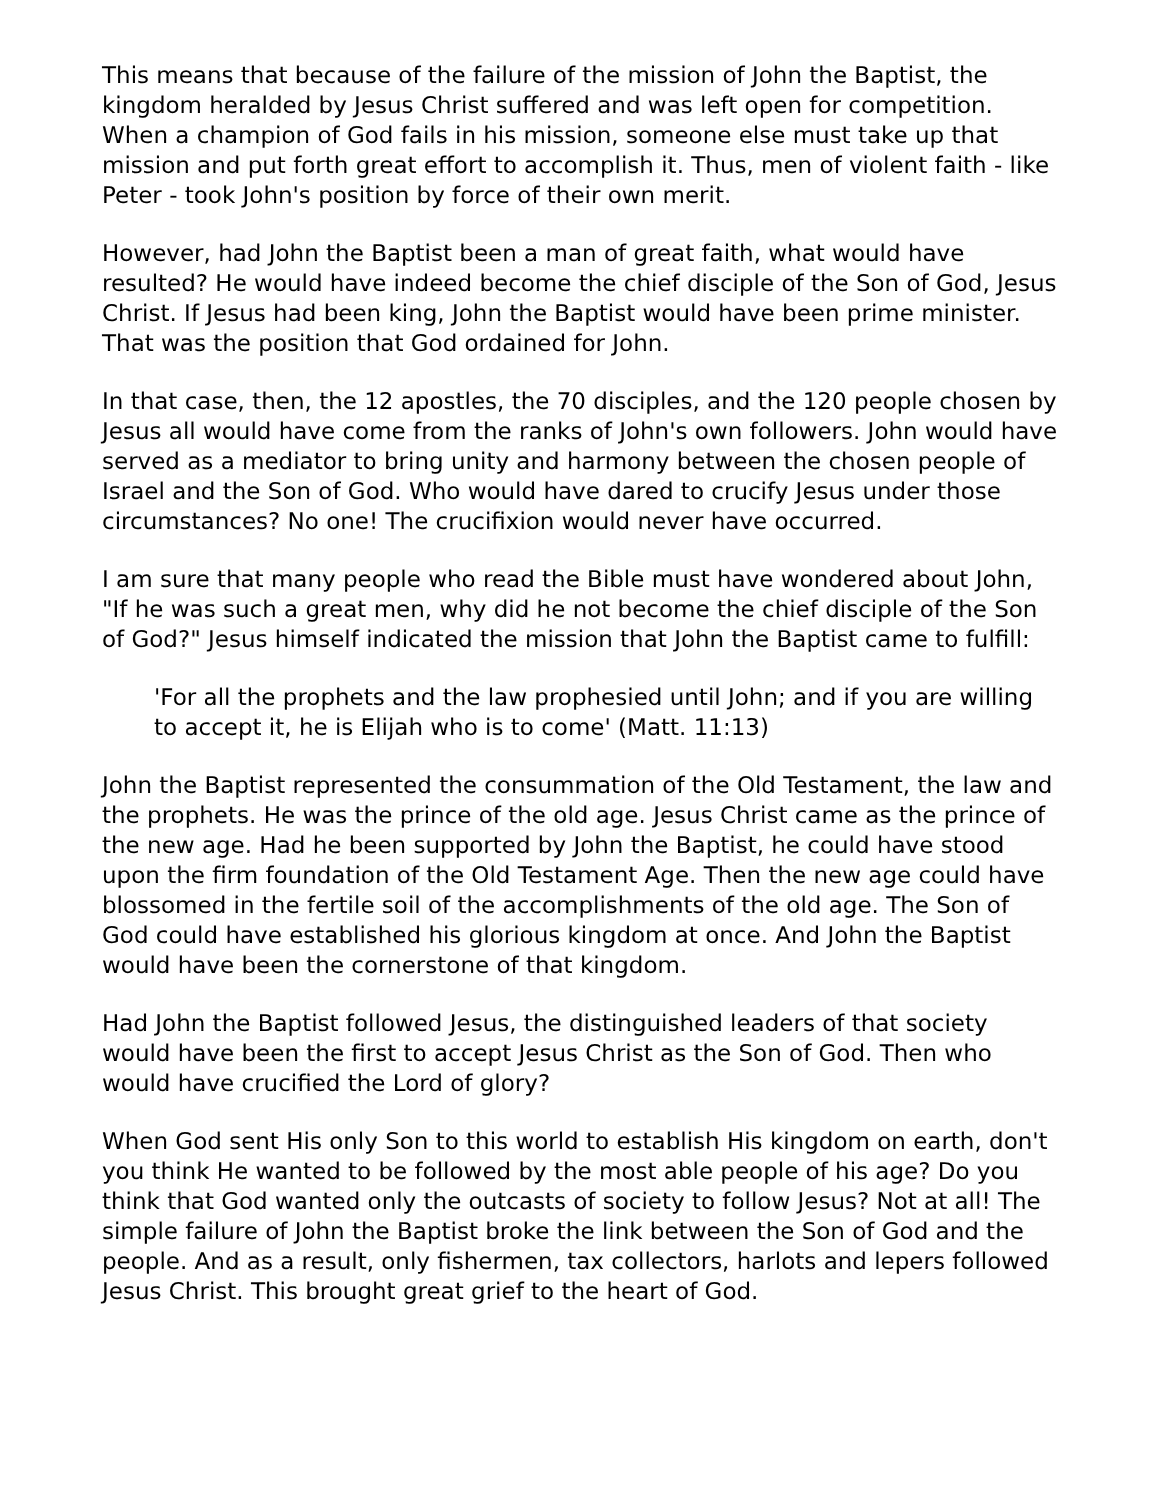This means that because of the failure of the mission of John the Baptist, the kingdom heralded by Jesus Christ suffered and was left open for competition. When a champion of God fails in his mission, someone else must take up that mission and put forth great effort to accomplish it. Thus, men of violent faith - like Peter - took John's position by force of their own merit.
However, had John the Baptist been a man of great faith, what would have resulted? He would have indeed become the chief disciple of the Son of God, Jesus Christ. If Jesus had been king, John the Baptist would have been prime minister. That was the position that God ordained for John.
In that case, then, the 12 apostles, the 70 disciples, and the 120 people chosen by Jesus all would have come from the ranks of John's own followers. John would have served as a mediator to bring unity and harmony between the chosen people of Israel and the Son of God. Who would have dared to crucify Jesus under those circumstances? No one! The crucifixion would never have occurred.
I am sure that many people who read the Bible must have wondered about John, "If he was such a great men, why did he not become the chief disciple of the Son of God?" Jesus himself indicated the mission that John the Baptist came to fulfill:
'For all the prophets and the law prophesied until John; and if you are willing to accept it, he is Elijah who is to come' (Matt. 11:13)
John the Baptist represented the consummation of the Old Testament, the law and the prophets. He was the prince of the old age. Jesus Christ came as the prince of the new age. Had he been supported by John the Baptist, he could have stood upon the firm foundation of the Old Testament Age. Then the new age could have blossomed in the fertile soil of the accomplishments of the old age. The Son of God could have established his glorious kingdom at once. And John the Baptist would have been the cornerstone of that kingdom.
Had John the Baptist followed Jesus, the distinguished leaders of that society would have been the first to accept Jesus Christ as the Son of God. Then who would have crucified the Lord of glory?
When God sent His only Son to this world to establish His kingdom on earth, don't you think He wanted to be followed by the most able people of his age? Do you think that God wanted only the outcasts of society to follow Jesus? Not at all! The simple failure of John the Baptist broke the link between the Son of God and the people. And as a result, only fishermen, tax collectors, harlots and lepers followed Jesus Christ. This brought great grief to the heart of God.